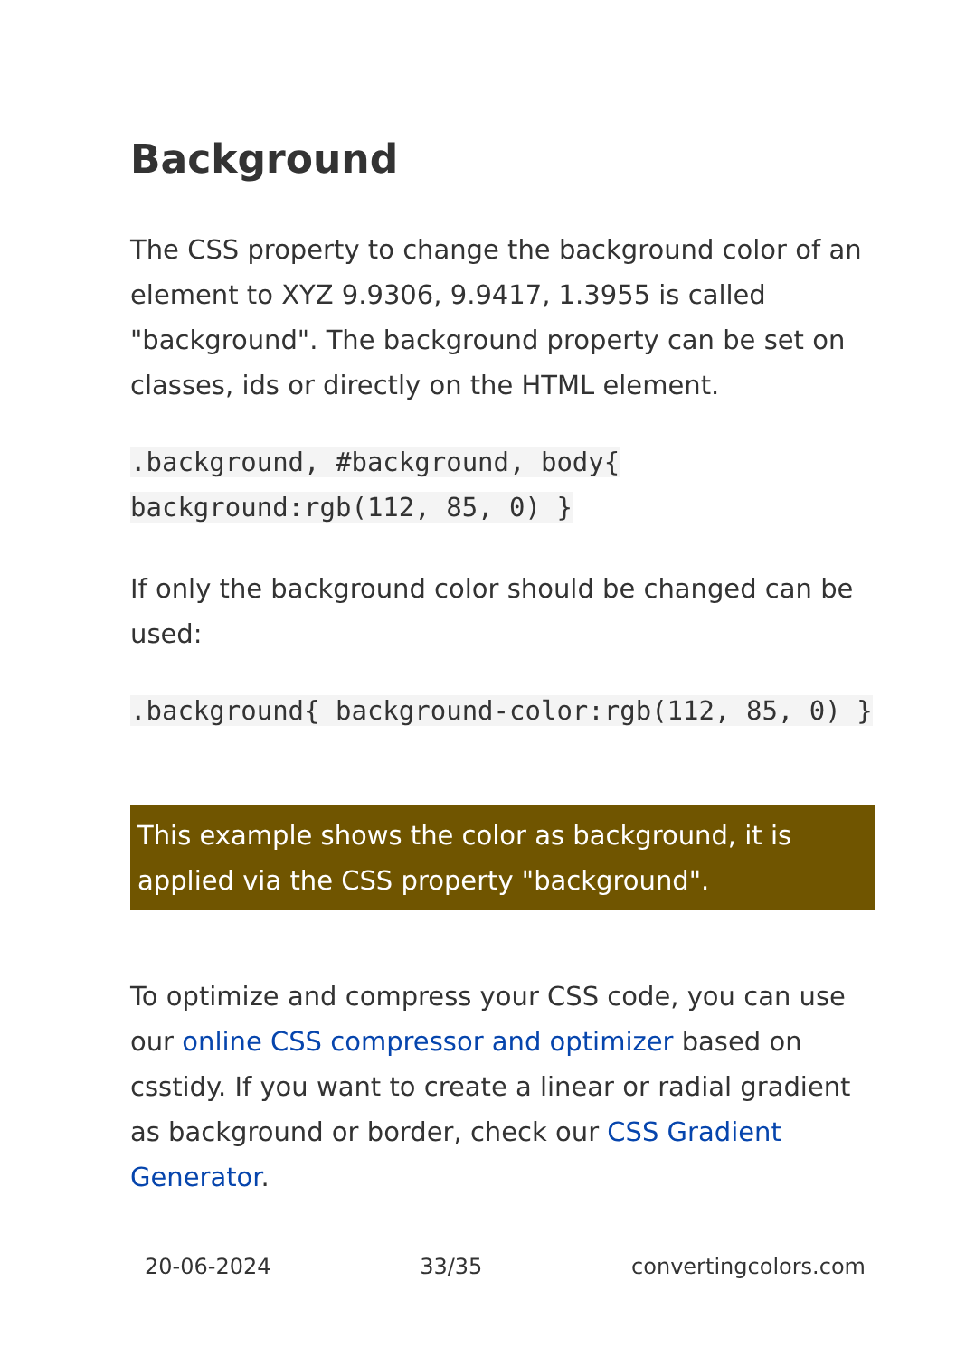Background
The CSS property to change the background color of an element to XYZ 9.9306, 9.9417, 1.3955 is called "background". The background property can be set on classes, ids or directly on the HTML element.
.background, #background, body{
background:rgb(112, 85, 0) }
If only the background color should be changed can be used:
.background{ background-color:rgb(112, 85, 0) }
This example shows the color as background, it is applied via the CSS property "background".
To optimize and compress your CSS code, you can use our online CSS compressor and optimizer based on csstidy. If you want to create a linear or radial gradient as background or border, check our CSS Gradient Generator.
20-06-2024 33/35 convertingcolors.com